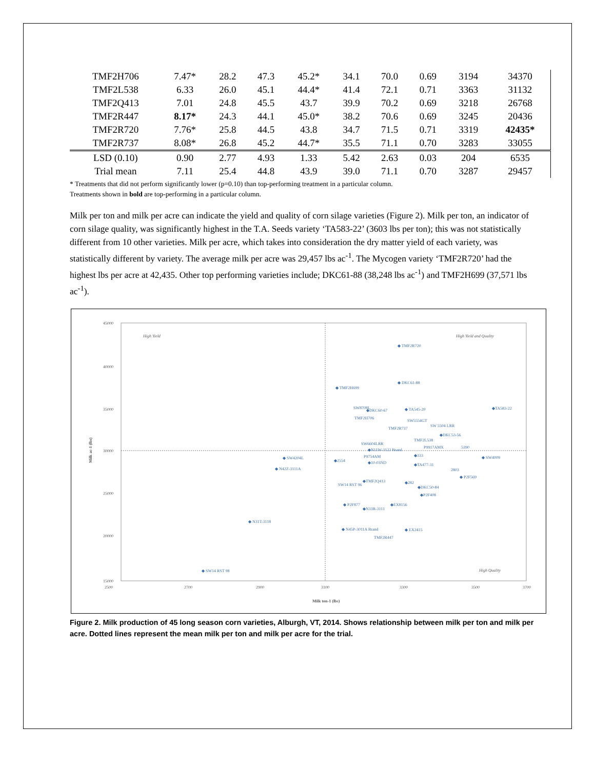| TMF2H706 | 7.47* | 28.2 | 47.3 | 45.2* | 34.1 | 70.0 | 0.69 | 3194 | 34370 |
| TMF2L538 | 6.33 | 26.0 | 45.1 | 44.4* | 41.4 | 72.1 | 0.71 | 3363 | 31132 |
| TMF2Q413 | 7.01 | 24.8 | 45.5 | 43.7 | 39.9 | 70.2 | 0.69 | 3218 | 26768 |
| TMF2R447 | 8.17* | 24.3 | 44.1 | 45.0* | 38.2 | 70.6 | 0.69 | 3245 | 20436 |
| TMF2R720 | 7.76* | 25.8 | 44.5 | 43.8 | 34.7 | 71.5 | 0.71 | 3319 | 42435* |
| TMF2R737 | 8.08* | 26.8 | 45.2 | 44.7* | 35.5 | 71.1 | 0.70 | 3283 | 33055 |
| LSD (0.10) | 0.90 | 2.77 | 4.93 | 1.33 | 5.42 | 2.63 | 0.03 | 204 | 6535 |
| Trial mean | 7.11 | 25.4 | 44.8 | 43.9 | 39.0 | 71.1 | 0.70 | 3287 | 29457 |
* Treatments that did not perform significantly lower (p=0.10) than top-performing treatment in a particular column.
Treatments shown in bold are top-performing in a particular column.
Milk per ton and milk per acre can indicate the yield and quality of corn silage varieties (Figure 2). Milk per ton, an indicator of corn silage quality, was significantly highest in the T.A. Seeds variety ‘TA583-22’ (3603 lbs per ton); this was not statistically different from 10 other varieties. Milk per acre, which takes into consideration the dry matter yield of each variety, was statistically different by variety. The average milk per acre was 29,457 lbs ac<sup>-1</sup>. The Mycogen variety ‘TMF2R720’ had the highest lbs per acre at 42,435. Other top performing varieties include; DKC61-88 (38,248 lbs ac<sup>-1</sup>) and TMF2H699 (37,571 lbs ac<sup>-1</sup>).
45000
40000
35000
30000
25000
20000
15000
2500
2700
2900
3100
3300
3500
3700
Milk ton-1 (lbs)
Milk ac-1 (lbs)
High Yield
High Yield and Quality
High Quality
◆ TMF2R720
◆ DKC61-88
◆ TMF2H699
◆TA583-22
◆ TA545-20
◆DKC60-67
SW8708L
TMF2H706
SW5554GT
TMF2R737
SW 5504 LRR
◆DKC53-56
TMF2L538
SW6604LRR
◆N11W-3122 Brand
P9917AMX
P9754AM
◆10-03ND
◆333
◆TA477-31
5390
◆ SW4009
◆ SW4204L
◆ N42Z-3111A
◆2554
2803
◆ P2F569
SW14 RST 96
◆TMF2Q413
◆282
◆DKC50-84
◆P2F408
◆ P2F877
◆N33R-3111
◆EX8156
◆ N31T-3118
◆ N45P-3011A Brand
◆ EX2415
TMF2R447
◆ SW14 RST 98
Figure 2. Milk production of 45 long season corn varieties, Alburgh, VT, 2014. Shows relationship between milk per ton and milk per acre. Dotted lines represent the mean milk per ton and milk per acre for the trial.